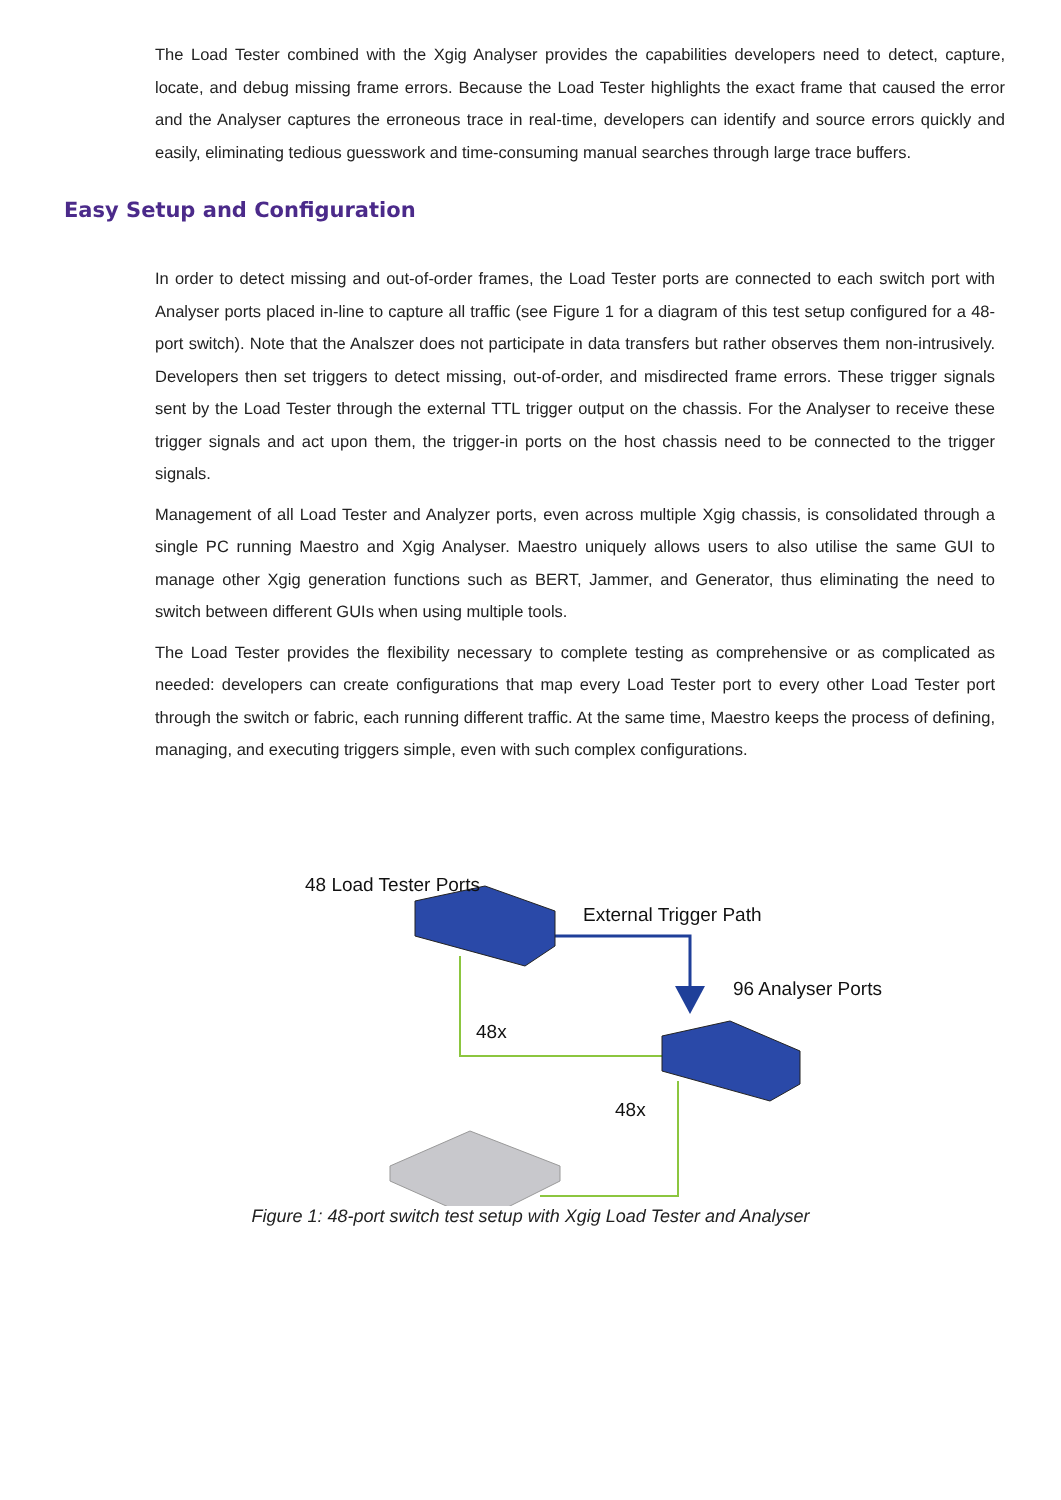The Load Tester combined with the Xgig Analyser provides the capabilities developers need to detect, capture, locate, and debug missing frame errors. Because the Load Tester highlights the exact frame that caused the error and the Analyser captures the erroneous trace in real-time, developers can identify and source errors quickly and easily, eliminating tedious guesswork and time-consuming manual searches through large trace buffers.
Easy Setup and Configuration
In order to detect missing and out-of-order frames, the Load Tester ports are connected to each switch port with Analyser ports placed in-line to capture all traffic (see Figure 1 for a diagram of this test setup configured for a 48-port switch). Note that the Analszer does not participate in data transfers but rather observes them non-intrusively. Developers then set triggers to detect missing, out-of-order, and misdirected frame errors. These trigger signals sent by the Load Tester through the external TTL trigger output on the chassis. For the Analyser to receive these trigger signals and act upon them, the trigger-in ports on the host chassis need to be connected to the trigger signals.
Management of all Load Tester and Analyzer ports, even across multiple Xgig chassis, is consolidated through a single PC running Maestro and Xgig Analyser. Maestro uniquely allows users to also utilise the same GUI to manage other Xgig generation functions such as BERT, Jammer, and Generator, thus eliminating the need to switch between different GUIs when using multiple tools.
The Load Tester provides the flexibility necessary to complete testing as comprehensive or as complicated as needed: developers can create configurations that map every Load Tester port to every other Load Tester port through the switch or fabric, each running different traffic. At the same time, Maestro keeps the process of defining, managing, and executing triggers simple, even with such complex configurations.
48 Load Tester Ports
External Trigger Path
96 Analyser Ports
48x
48x
Figure 1: 48-port switch test setup with Xgig Load Tester and Analyser